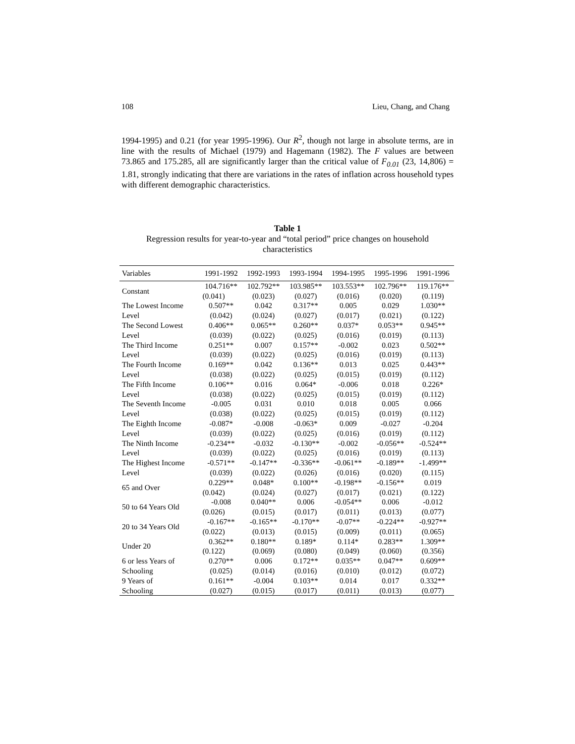108 Lieu, Chang, and Chang
1994-1995) and 0.21 (for year 1995-1996). Our R<sup>2</sup>, though not large in absolute terms, are in line with the results of Michael (1979) and Hagemann (1982). The F values are between 73.865 and 175.285, all are significantly larger than the critical value of F<sub>0.01</sub> (23, 14,806) = 1.81, strongly indicating that there are variations in the rates of inflation across household types with different demographic characteristics.
Table 1
Regression results for year-to-year and “total period” price changes on household characteristics
| Variables | 1991-1992 | 1992-1993 | 1993-1994 | 1994-1995 | 1995-1996 | 1991-1996 |
| --- | --- | --- | --- | --- | --- | --- |
| Constant | 104.716** | 102.792** | 103.985** | 103.553** | 102.796** | 119.176** |
| | (0.041) | (0.023) | (0.027) | (0.016) | (0.020) | (0.119) |
| The Lowest Income | 0.507** | 0.042 | 0.317** | 0.005 | 0.029 | 1.030** |
| Level | (0.042) | (0.024) | (0.027) | (0.017) | (0.021) | (0.122) |
| The Second Lowest | 0.406** | 0.065** | 0.260** | 0.037* | 0.053** | 0.945** |
| Level | (0.039) | (0.022) | (0.025) | (0.016) | (0.019) | (0.113) |
| The Third Income | 0.251** | 0.007 | 0.157** | -0.002 | 0.023 | 0.502** |
| Level | (0.039) | (0.022) | (0.025) | (0.016) | (0.019) | (0.113) |
| The Fourth Income | 0.169** | 0.042 | 0.136** | 0.013 | 0.025 | 0.443** |
| Level | (0.038) | (0.022) | (0.025) | (0.015) | (0.019) | (0.112) |
| The Fifth Income | 0.106** | 0.016 | 0.064* | -0.006 | 0.018 | 0.226* |
| Level | (0.038) | (0.022) | (0.025) | (0.015) | (0.019) | (0.112) |
| The Seventh Income | -0.005 | 0.031 | 0.010 | 0.018 | 0.005 | 0.066 |
| Level | (0.038) | (0.022) | (0.025) | (0.015) | (0.019) | (0.112) |
| The Eighth Income | -0.087* | -0.008 | -0.063* | 0.009 | -0.027 | -0.204 |
| Level | (0.039) | (0.022) | (0.025) | (0.016) | (0.019) | (0.112) |
| The Ninth Income | -0.234** | -0.032 | -0.130** | -0.002 | -0.056** | -0.524** |
| Level | (0.039) | (0.022) | (0.025) | (0.016) | (0.019) | (0.113) |
| The Highest Income | -0.571** | -0.147** | -0.336** | -0.061** | -0.189** | -1.499** |
| Level | (0.039) | (0.022) | (0.026) | (0.016) | (0.020) | (0.115) |
| 65 and Over | 0.229** | 0.048* | 0.100** | -0.198** | -0.156** | 0.019 |
| | (0.042) | (0.024) | (0.027) | (0.017) | (0.021) | (0.122) |
| 50 to 64 Years Old | -0.008 | 0.040** | 0.006 | -0.054** | 0.006 | -0.012 |
| | (0.026) | (0.015) | (0.017) | (0.011) | (0.013) | (0.077) |
| 20 to 34 Years Old | -0.167** | -0.165** | -0.170** | -0.07** | -0.224** | -0.927** |
| | (0.022) | (0.013) | (0.015) | (0.009) | (0.011) | (0.065) |
| Under 20 | 0.362** | 0.180** | 0.189* | 0.114* | 0.283** | 1.309** |
| | (0.122) | (0.069) | (0.080) | (0.049) | (0.060) | (0.356) |
| 6 or less Years of | 0.270** | 0.006 | 0.172** | 0.035** | 0.047** | 0.609** |
| Schooling | (0.025) | (0.014) | (0.016) | (0.010) | (0.012) | (0.072) |
| 9 Years of | 0.161** | -0.004 | 0.103** | 0.014 | 0.017 | 0.332** |
| Schooling | (0.027) | (0.015) | (0.017) | (0.011) | (0.013) | (0.077) |